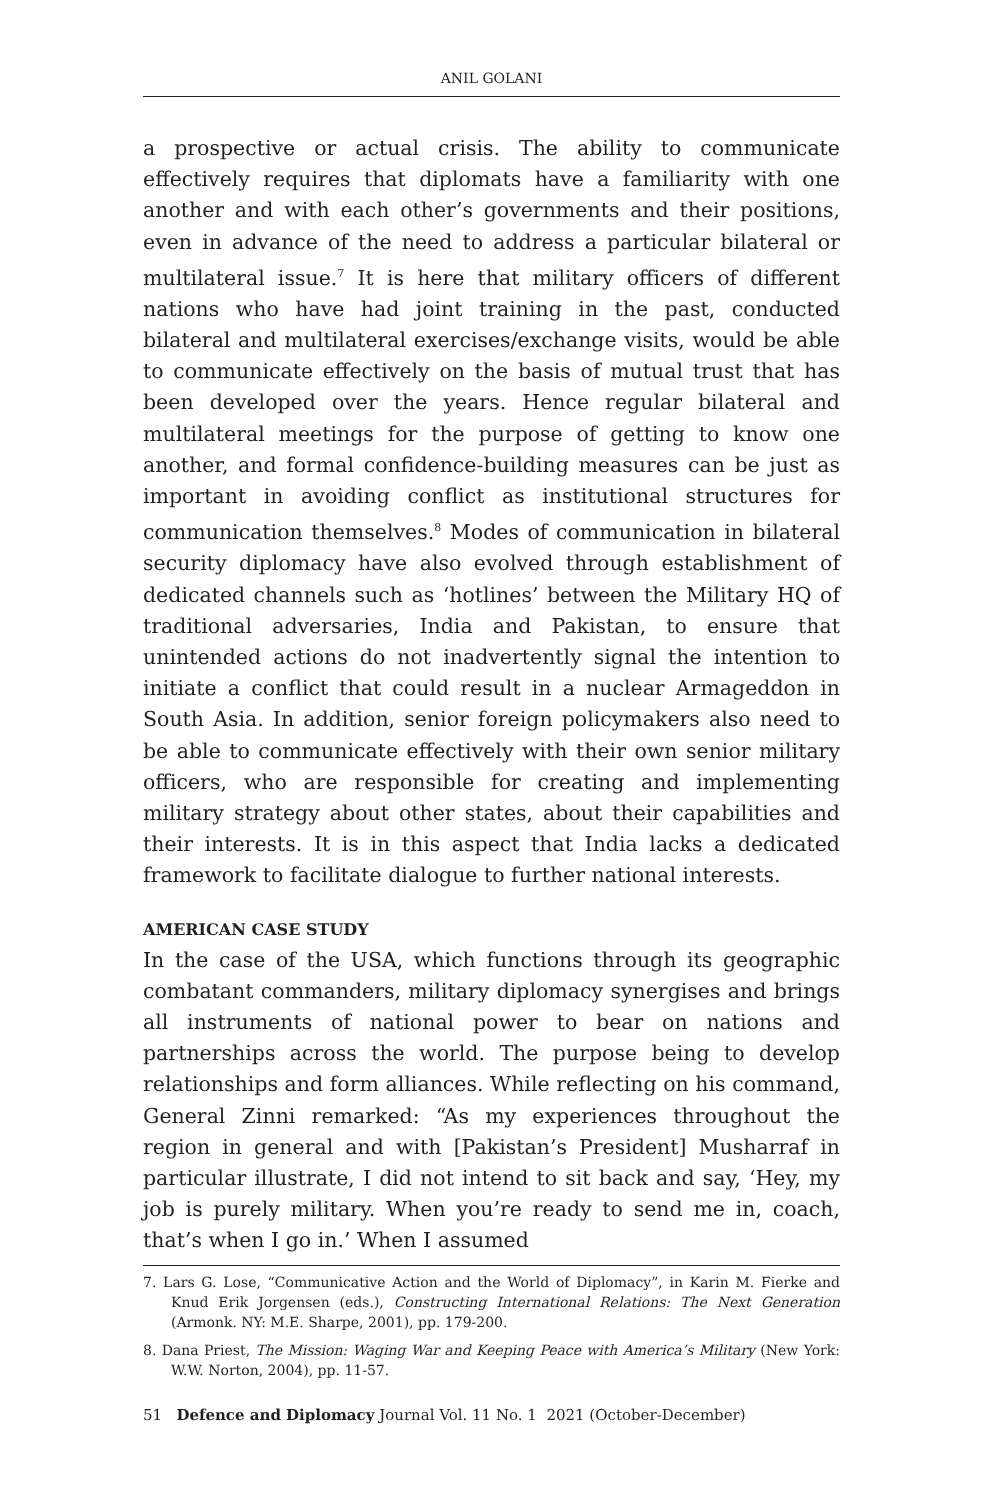ANIL GOLANI
a prospective or actual crisis. The ability to communicate effectively requires that diplomats have a familiarity with one another and with each other’s governments and their positions, even in advance of the need to address a particular bilateral or multilateral issue.<sup>7</sup> It is here that military officers of different nations who have had joint training in the past, conducted bilateral and multilateral exercises/exchange visits, would be able to communicate effectively on the basis of mutual trust that has been developed over the years. Hence regular bilateral and multilateral meetings for the purpose of getting to know one another, and formal confidence-building measures can be just as important in avoiding conflict as institutional structures for communication themselves.<sup>8</sup> Modes of communication in bilateral security diplomacy have also evolved through establishment of dedicated channels such as ‘hotlines’ between the Military HQ of traditional adversaries, India and Pakistan, to ensure that unintended actions do not inadvertently signal the intention to initiate a conflict that could result in a nuclear Armageddon in South Asia. In addition, senior foreign policymakers also need to be able to communicate effectively with their own senior military officers, who are responsible for creating and implementing military strategy about other states, about their capabilities and their interests. It is in this aspect that India lacks a dedicated framework to facilitate dialogue to further national interests.
AMERICAN CASE STUDY
In the case of the USA, which functions through its geographic combatant commanders, military diplomacy synergises and brings all instruments of national power to bear on nations and partnerships across the world. The purpose being to develop relationships and form alliances. While reflecting on his command, General Zinni remarked: “As my experiences throughout the region in general and with [Pakistan’s President] Musharraf in particular illustrate, I did not intend to sit back and say, ‘Hey, my job is purely military. When you’re ready to send me in, coach, that’s when I go in.’ When I assumed
7. Lars G. Lose, “Communicative Action and the World of Diplomacy”, in Karin M. Fierke and Knud Erik Jorgensen (eds.), Constructing International Relations: The Next Generation (Armonk. NY: M.E. Sharpe, 2001), pp. 179-200.
8. Dana Priest, The Mission: Waging War and Keeping Peace with America’s Military (New York: W.W. Norton, 2004), pp. 11-57.
51 Defence and Diplomacy Journal Vol. 11 No. 1 2021 (October-December)